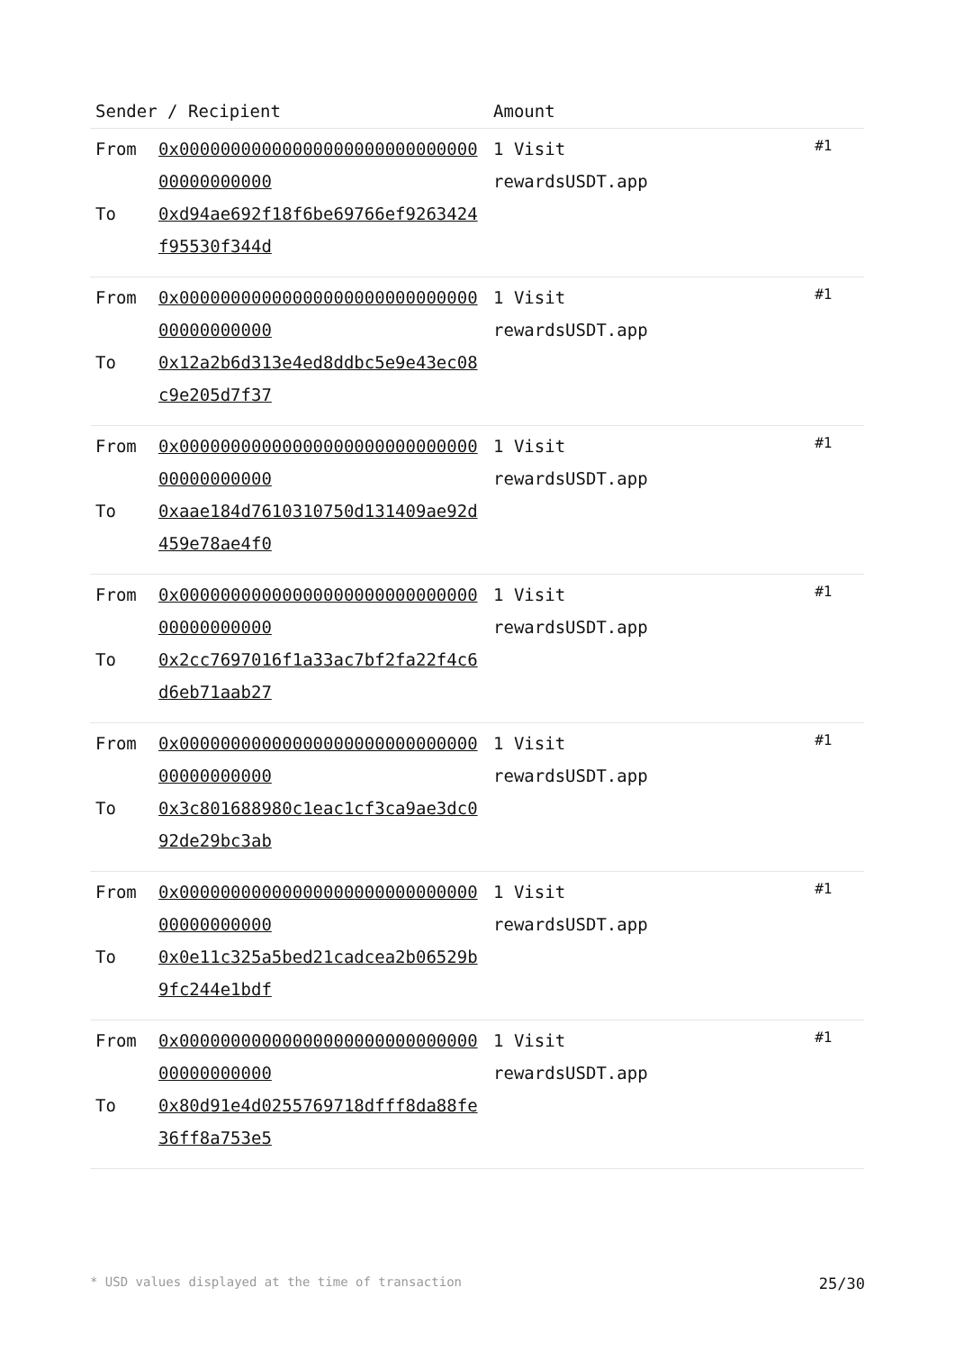| Sender / Recipient | | Amount | |
| --- | --- | --- | --- |
| From To | 0x0000000000000000000000000000000000000000 0xd94ae692f18f6be69766ef9263424f95530f344d | 1 Visit rewardsUSDT.app | #1 |
| From To | 0x0000000000000000000000000000000000000000 0x12a2b6d313e4ed8ddbc5e9e43ec08c9e205d7f37 | 1 Visit rewardsUSDT.app | #1 |
| From To | 0x0000000000000000000000000000000000000000 0xaae184d7610310750d131409ae92d459e78ae4f0 | 1 Visit rewardsUSDT.app | #1 |
| From To | 0x0000000000000000000000000000000000000000 0x2cc7697016f1a33ac7bf2fa22f4c6d6eb71aab27 | 1 Visit rewardsUSDT.app | #1 |
| From To | 0x0000000000000000000000000000000000000000 0x3c801688980c1eac1cf3ca9ae3dc092de29bc3ab | 1 Visit rewardsUSDT.app | #1 |
| From To | 0x0000000000000000000000000000000000000000 0x0e11c325a5bed21cadcea2b06529b9fc244e1bdf | 1 Visit rewardsUSDT.app | #1 |
| From To | 0x0000000000000000000000000000000000000000 0x80d91e4d0255769718dfff8da88fe36ff8a753e5 | 1 Visit rewardsUSDT.app | #1 |
* USD values displayed at the time of transaction 25/30